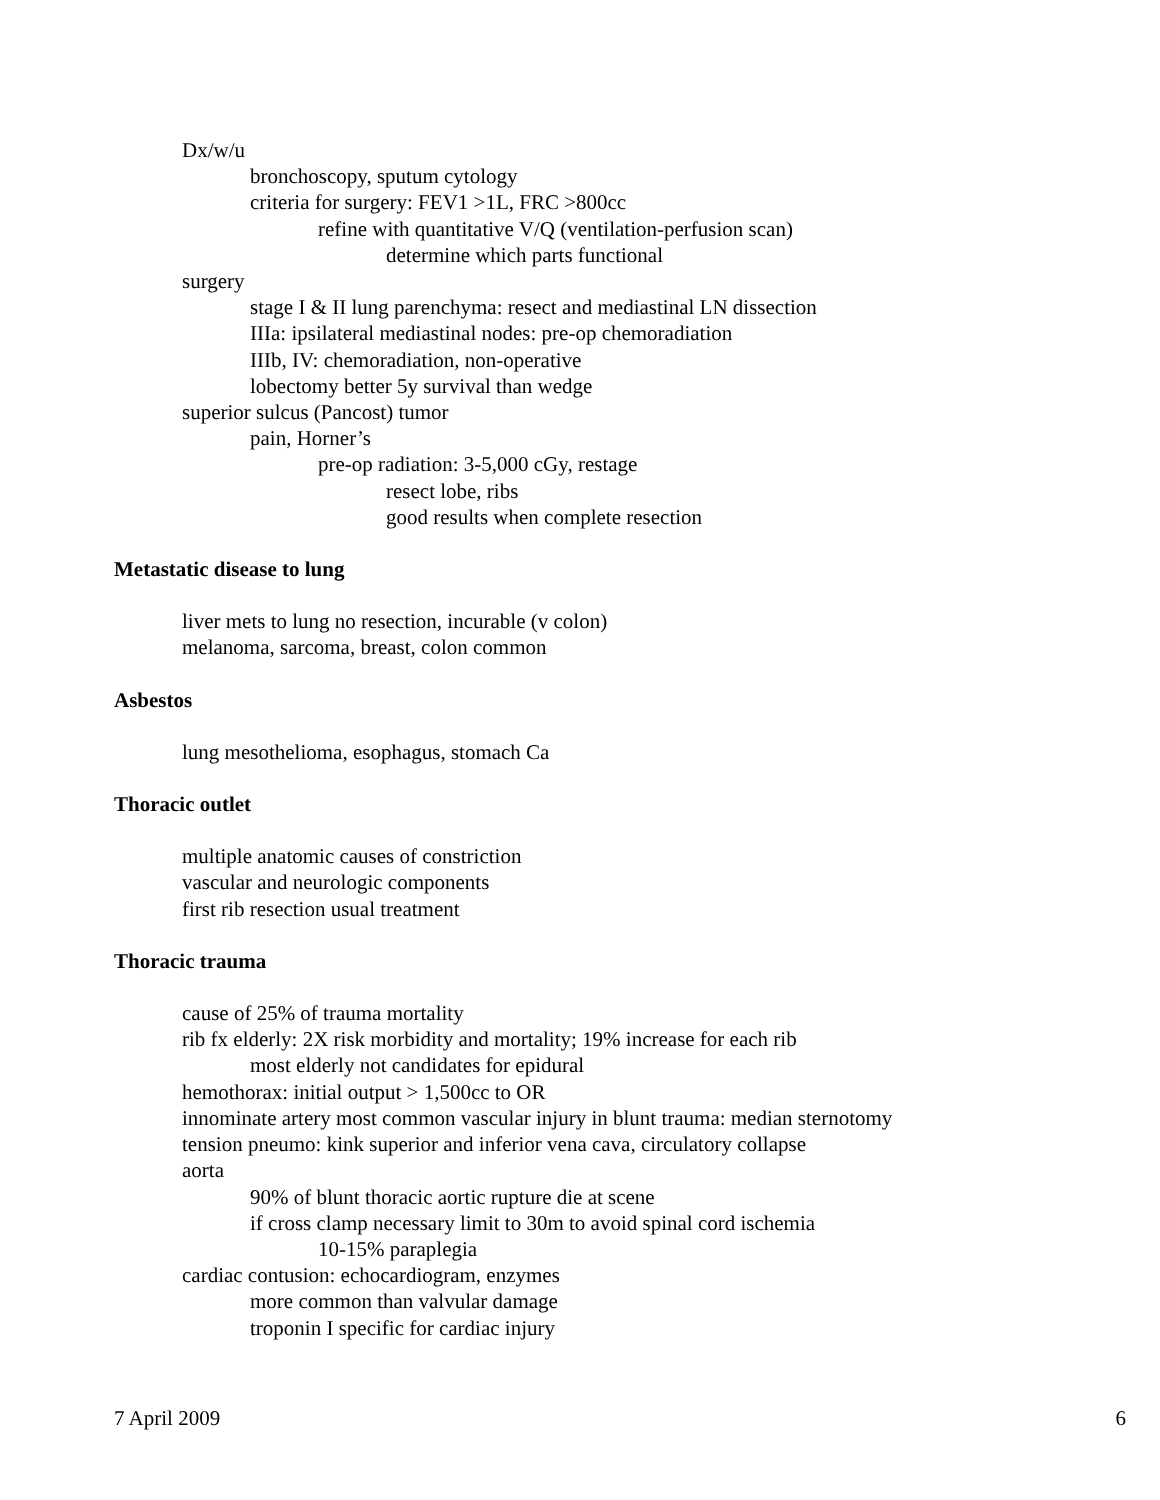Dx/w/u
bronchoscopy, sputum cytology
criteria for surgery: FEV1 >1L, FRC >800cc
refine with quantitative V/Q (ventilation-perfusion scan)
determine which parts functional
surgery
stage I & II lung parenchyma: resect and mediastinal LN dissection
IIIa: ipsilateral mediastinal nodes: pre-op chemoradiation
IIIb, IV: chemoradiation, non-operative
lobectomy better 5y survival than wedge
superior sulcus (Pancost) tumor
pain, Horner’s
pre-op radiation: 3-5,000 cGy, restage
resect lobe, ribs
good results when complete resection
Metastatic disease to lung
liver mets to lung no resection, incurable (v colon)
melanoma, sarcoma, breast, colon common
Asbestos
lung mesothelioma, esophagus, stomach Ca
Thoracic outlet
multiple anatomic causes of constriction
vascular and neurologic components
first rib resection usual treatment
Thoracic trauma
cause of 25% of trauma mortality
rib fx elderly: 2X risk morbidity and mortality; 19% increase for each rib
most elderly not candidates for epidural
hemothorax: initial output > 1,500cc to OR
innominate artery most common vascular injury in blunt trauma: median sternotomy
tension pneumo: kink superior and inferior vena cava, circulatory collapse
aorta
90% of blunt thoracic aortic rupture die at scene
if cross clamp necessary limit to 30m to avoid spinal cord ischemia
10-15% paraplegia
cardiac contusion: echocardiogram, enzymes
more common than valvular damage
troponin I specific for cardiac injury
7 April 2009 6